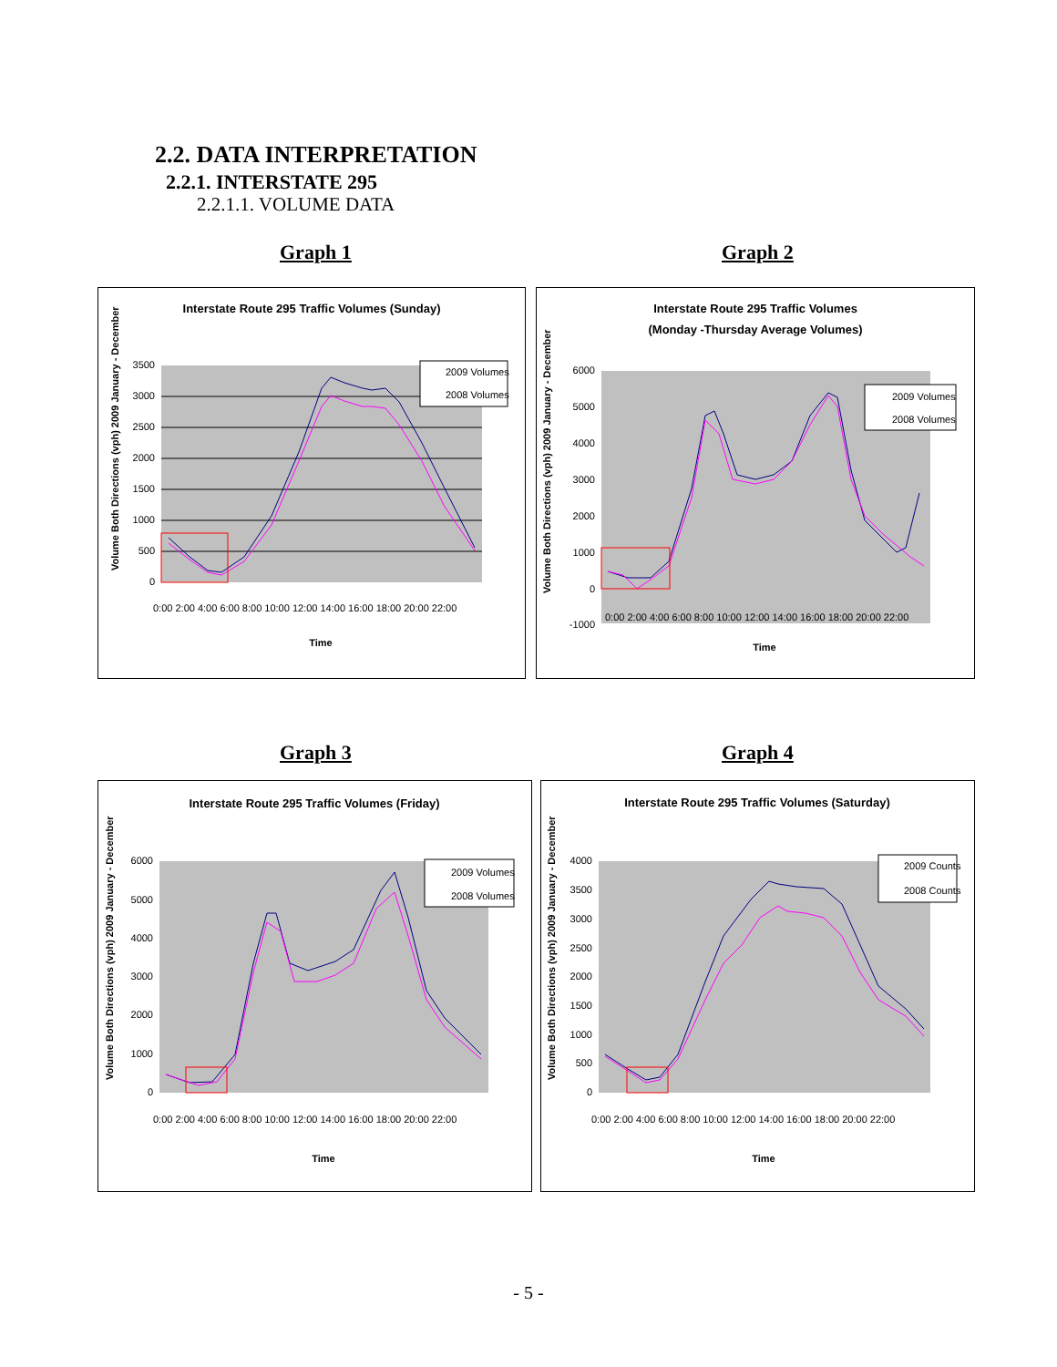2.2. DATA INTERPRETATION
2.2.1. INTERSTATE 295
2.2.1.1. VOLUME DATA
Graph 1 Graph 2
Interstate Route 295 Traffic Volumes (Sunday)
3500
3000
2500
2000
1500
1000
500
0
Time
Volume Both Directions (vph) 2009 January - December
0:00 2:00 4:00 6:00 8:00 10:00 12:00 14:00 16:00 18:00 20:00 22:00
2009 Volumes
2008 Volumes
Interstate Route 295 Traffic Volumes
(Monday -Thursday Average Volumes)
6000
5000
4000
3000
2000
1000
0
-1000
Time
Volume Both Directions (vph) 2009 January - December
0:00 2:00 4:00 6:00 8:00 10:00 12:00 14:00 16:00 18:00 20:00 22:00
2009 Volumes
2008 Volumes
Graph 3 Graph 4
Interstate Route 295 Traffic Volumes (Friday)
6000
5000
4000
3000
2000
1000
0
Time
Volume Both Directions (vph) 2009 January - December
0:00 2:00 4:00 6:00 8:00 10:00 12:00 14:00 16:00 18:00 20:00 22:00
2009 Volumes
2008 Volumes
Interstate Route 295 Traffic Volumes (Saturday)
4000
3500
3000
2500
2000
1500
1000
500
0
Time
Volume Both Directions (vph) 2009 January - December
0:00 2:00 4:00 6:00 8:00 10:00 12:00 14:00 16:00 18:00 20:00 22:00
2009 Counts
2008 Counts
- 5 -